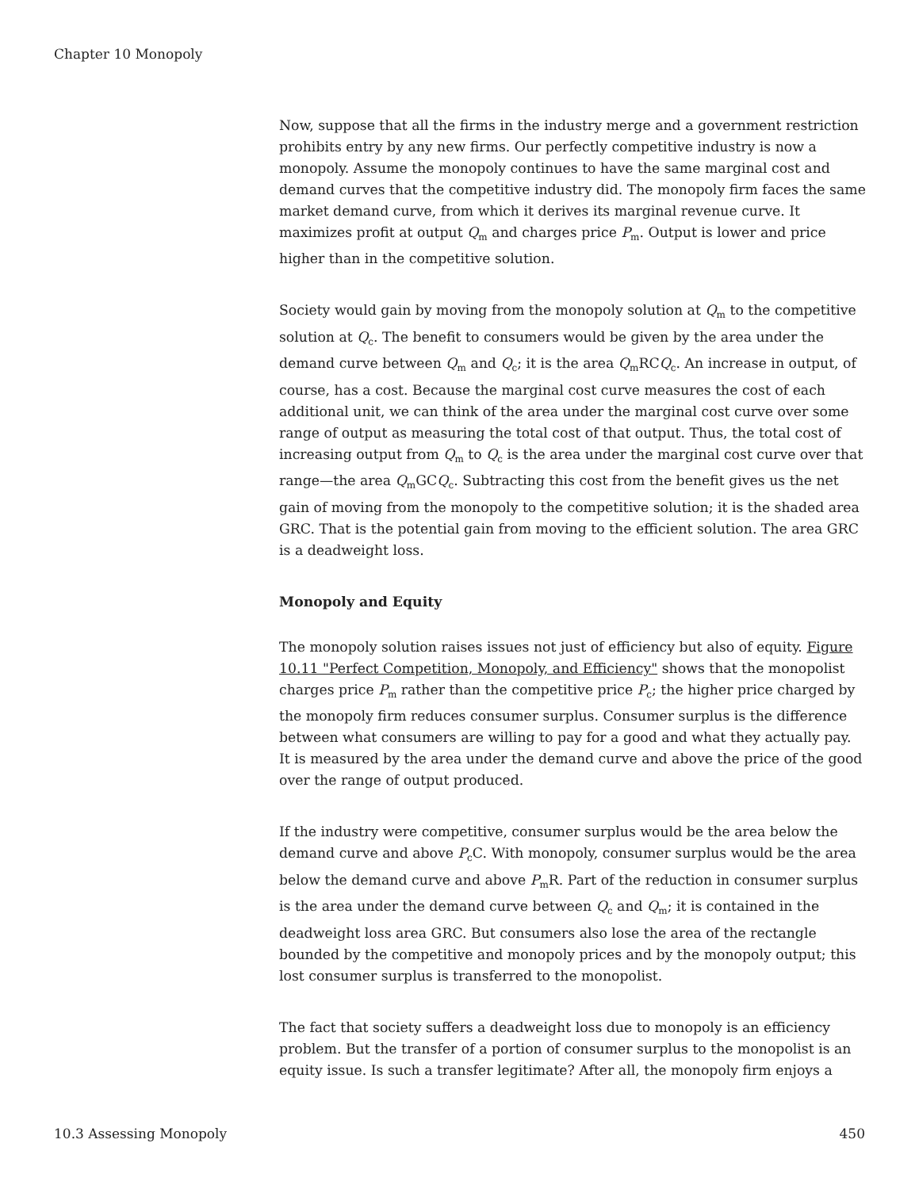Chapter 10 Monopoly
Now, suppose that all the firms in the industry merge and a government restriction prohibits entry by any new firms. Our perfectly competitive industry is now a monopoly. Assume the monopoly continues to have the same marginal cost and demand curves that the competitive industry did. The monopoly firm faces the same market demand curve, from which it derives its marginal revenue curve. It maximizes profit at output Q<sub>m</sub> and charges price P<sub>m</sub>. Output is lower and price higher than in the competitive solution.
Society would gain by moving from the monopoly solution at Q<sub>m</sub> to the competitive solution at Q<sub>c</sub>. The benefit to consumers would be given by the area under the demand curve between Q<sub>m</sub> and Q<sub>c</sub>; it is the area Q<sub>m</sub>RCQ<sub>c</sub>. An increase in output, of course, has a cost. Because the marginal cost curve measures the cost of each additional unit, we can think of the area under the marginal cost curve over some range of output as measuring the total cost of that output. Thus, the total cost of increasing output from Q<sub>m</sub> to Q<sub>c</sub> is the area under the marginal cost curve over that range—the area Q<sub>m</sub>GCQ<sub>c</sub>. Subtracting this cost from the benefit gives us the net gain of moving from the monopoly to the competitive solution; it is the shaded area GRC. That is the potential gain from moving to the efficient solution. The area GRC is a deadweight loss.
Monopoly and Equity
The monopoly solution raises issues not just of efficiency but also of equity. Figure 10.11 "Perfect Competition, Monopoly, and Efficiency" shows that the monopolist charges price P<sub>m</sub> rather than the competitive price P<sub>c</sub>; the higher price charged by the monopoly firm reduces consumer surplus. Consumer surplus is the difference between what consumers are willing to pay for a good and what they actually pay. It is measured by the area under the demand curve and above the price of the good over the range of output produced.
If the industry were competitive, consumer surplus would be the area below the demand curve and above P<sub>c</sub>C. With monopoly, consumer surplus would be the area below the demand curve and above P<sub>m</sub>R. Part of the reduction in consumer surplus is the area under the demand curve between Q<sub>c</sub> and Q<sub>m</sub>; it is contained in the deadweight loss area GRC. But consumers also lose the area of the rectangle bounded by the competitive and monopoly prices and by the monopoly output; this lost consumer surplus is transferred to the monopolist.
The fact that society suffers a deadweight loss due to monopoly is an efficiency problem. But the transfer of a portion of consumer surplus to the monopolist is an equity issue. Is such a transfer legitimate? After all, the monopoly firm enjoys a
10.3 Assessing Monopoly 450